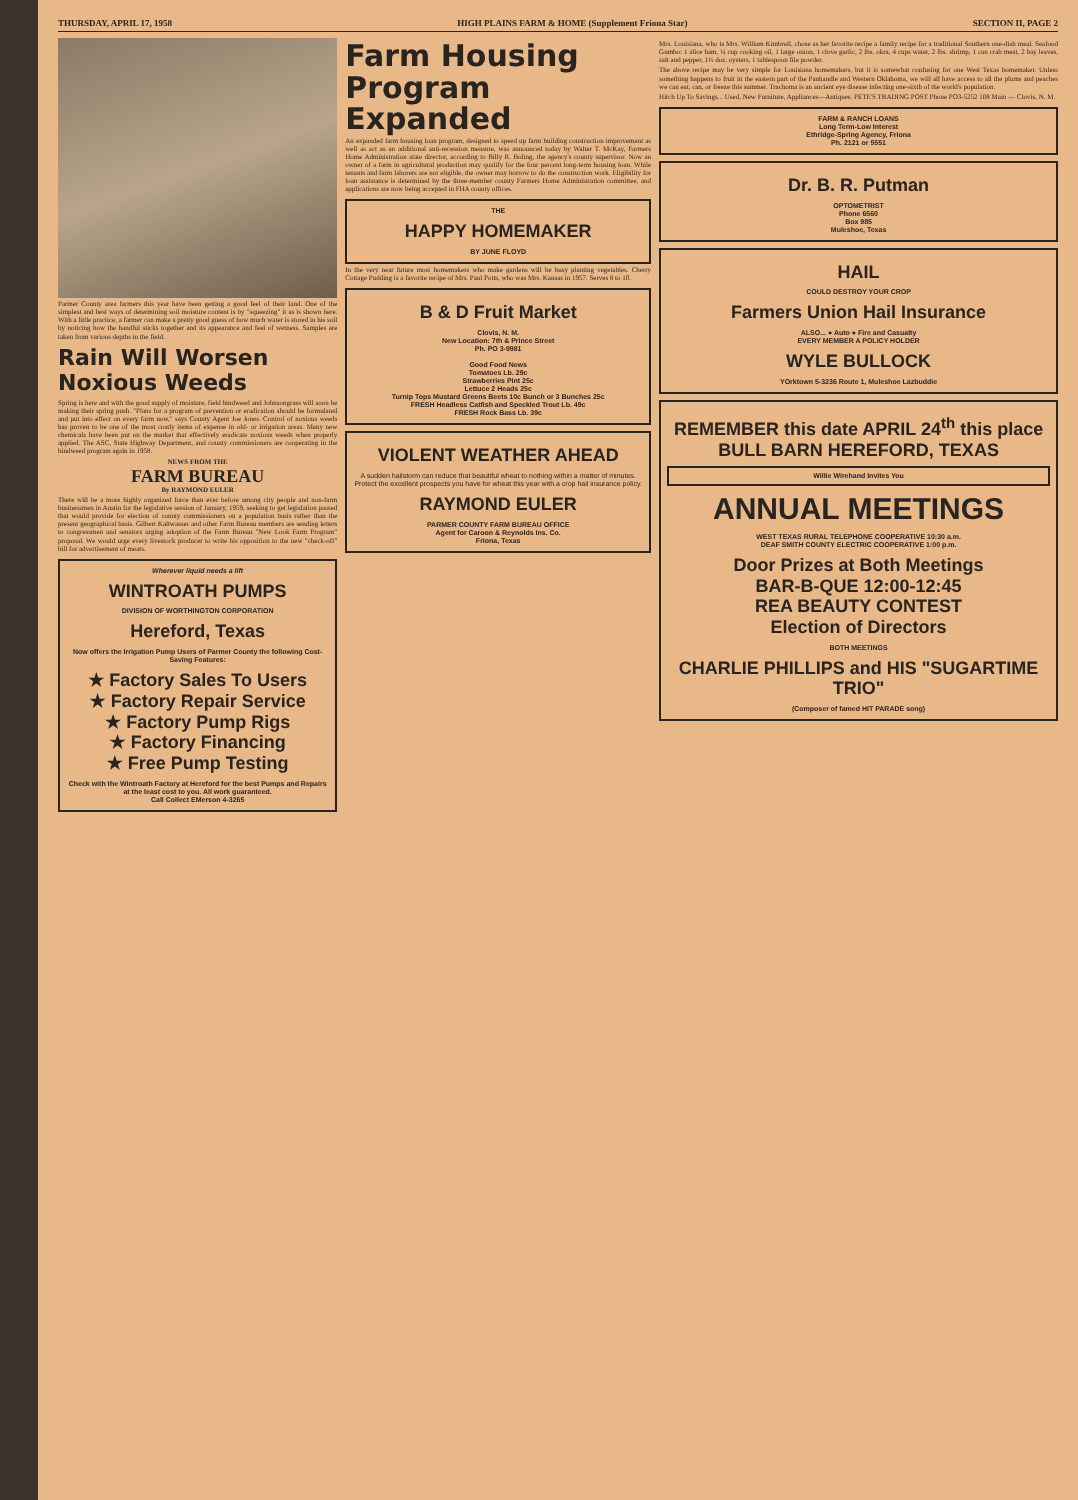THURSDAY, APRIL 17, 1958 HIGH PLAINS FARM & HOME (Supplement Friona Star) SECTION II, PAGE 2
Parmer County area farmers this year have been getting a good feel of their land. One of the simplest and best ways of determining soil moisture content is by "squeezing" it as is shown here. With a little practice, a farmer can make a pretty good guess of how much water is stored in his soil by noticing how the handful sticks together and its appearance and feel of wetness. Samples are taken from various depths in the field.
Rain Will Worsen Noxious Weeds
Spring is here and with the good supply of moisture, field bindweed and Johnsongrass will soon be making their spring push. "Plans for a program of prevention or eradication should be formulated and put into effect on every farm now," says County Agent Joe Jones. Control of noxious weeds has proven to be one of the most costly items of expense in old- or irrigation areas. Many new chemicals have been put on the market that effectively eradicate noxious weeds when properly applied. The ASC, State Highway Department, and county commissioners are cooperating in the bindweed program again in 1958.
NEWS FROM THE
FARM BUREAU
By RAYMOND EULER
There will be a more highly organized force than ever before among city people and non-farm businessmen in Austin for the legislative session of January, 1959, seeking to get legislation passed that would provide for election of county commissioners on a population basis rather than the present geographical basis. Gilbert Kaltwasser and other Farm Bureau members are sending letters to congressmen and senators urging adoption of the Farm Bureau "New Look Farm Program" proposal. We would urge every livestock producer to write his opposition to the new "check-off" bill for advertisement of meats.
Wherever liquid needs a lift
WINTROATH PUMPS
DIVISION OF WORTHINGTON CORPORATION
Hereford, Texas
Now offers the Irrigation Pump Users of Parmer County the following Cost-Saving Features:
★ Factory Sales To Users
★ Factory Repair Service
★ Factory Pump Rigs
★ Factory Financing
★ Free Pump Testing
Check with the Wintroath Factory at Hereford for the best Pumps and Repairs at the least cost to you. All work guaranteed.
Call Collect EMerson 4-3265
Farm Housing Program Expanded
An expanded farm housing loan program, designed to speed up farm building construction improvement as well as act as an additional anti-recession measure, was announced today by Walter T. McKay, Farmers Home Administration state director, according to Billy R. Boling, the agency's county supervisor. Now an owner of a farm in agricultural production may qualify for the four percent long-term housing loan. While tenants and farm laborers are not eligible, the owner may borrow to do the construction work. Eligibility for loan assistance is determined by the three-member county Farmers Home Administration committee, and applications are now being accepted in FHA county offices.
THE
HAPPY HOMEMAKER
BY JUNE FLOYD
In the very near future most homemakers who make gardens will be busy planting vegetables. Cherry Cottage Pudding is a favorite recipe of Mrs. Paul Potts, who was Mrs. Kansas in 1957. Serves 8 to 10.
B & D Fruit Market
Clovis, N. M.
New Location: 7th & Prince Street
Ph. PO 3-9981
Good Food News
Tomatoes Lb. 29c
Strawberries Pint 25c
Lettuce 2 Heads 25c
Turnip Tops Mustard Greens Beets 10c Bunch or 3 Bunches 25c
FRESH Headless Catfish and Speckled Trout Lb. 49c
FRESH Rock Bass Lb. 39c
VIOLENT WEATHER AHEAD
A sudden hailstorm can reduce that beautiful wheat to nothing within a matter of minutes. Protect the excellent prospects you have for wheat this year with a crop hail insurance policy.
RAYMOND EULER
PARMER COUNTY FARM BUREAU OFFICE
Agent for Caroon & Reynolds Ins. Co.
Friona, Texas
Mrs. Louisiana, who is Mrs. William Kimbrell, chose as her favorite recipe a family recipe for a traditional Southern one-dish meal. Seafood Gumbo: 1 slice ham, ¼ cup cooking oil, 1 large onion, 1 clove garlic, 2 lbs. okra, 4 cups water, 2 lbs. shrimp, 1 can crab meat, 2 bay leaves, salt and pepper, 1½ doz. oysters, 1 tablespoon file powder.
The above recipe may be very simple for Louisiana homemakers, but it is somewhat confusing for one West Texas homemaker. Unless something happens to fruit in the eastern part of the Panhandle and Western Oklahoma, we will all have access to all the plums and peaches we can eat, can, or freeze this summer. Trachoma is an ancient eye disease infecting one-sixth of the world's population.
Hitch Up To Savings... Used, New Furniture, Appliances—Antiques. PETE'S TRADING POST Phone PO3-5252 108 Main — Clovis, N. M.
FARM & RANCH LOANS
Long Term-Low Interest
Ethridge-Spring Agency, Friona
Ph. 2121 or 5551
Dr. B. R. Putman
OPTOMETRIST
Phone 6560
Box 985
Muleshoe, Texas
HAIL
COULD DESTROY YOUR CROP
Farmers Union Hail Insurance
ALSO... ● Auto ● Fire and Casualty
EVERY MEMBER A POLICY HOLDER
WYLE BULLOCK
YOrktown 5-3236 Route 1, Muleshoe Lazbuddie
REMEMBER this date APRIL 24<sup>th</sup> this place BULL BARN HEREFORD, TEXAS
Willie Wirehand Invites You
ANNUAL MEETINGS
WEST TEXAS RURAL TELEPHONE COOPERATIVE 10:30 a.m.
DEAF SMITH COUNTY ELECTRIC COOPERATIVE 1:00 p.m.
Door Prizes at Both Meetings
BAR-B-QUE 12:00-12:45
REA BEAUTY CONTEST
Election of Directors
BOTH MEETINGS
CHARLIE PHILLIPS and HIS "SUGARTIME TRIO"
(Composer of famed HIT PARADE song)